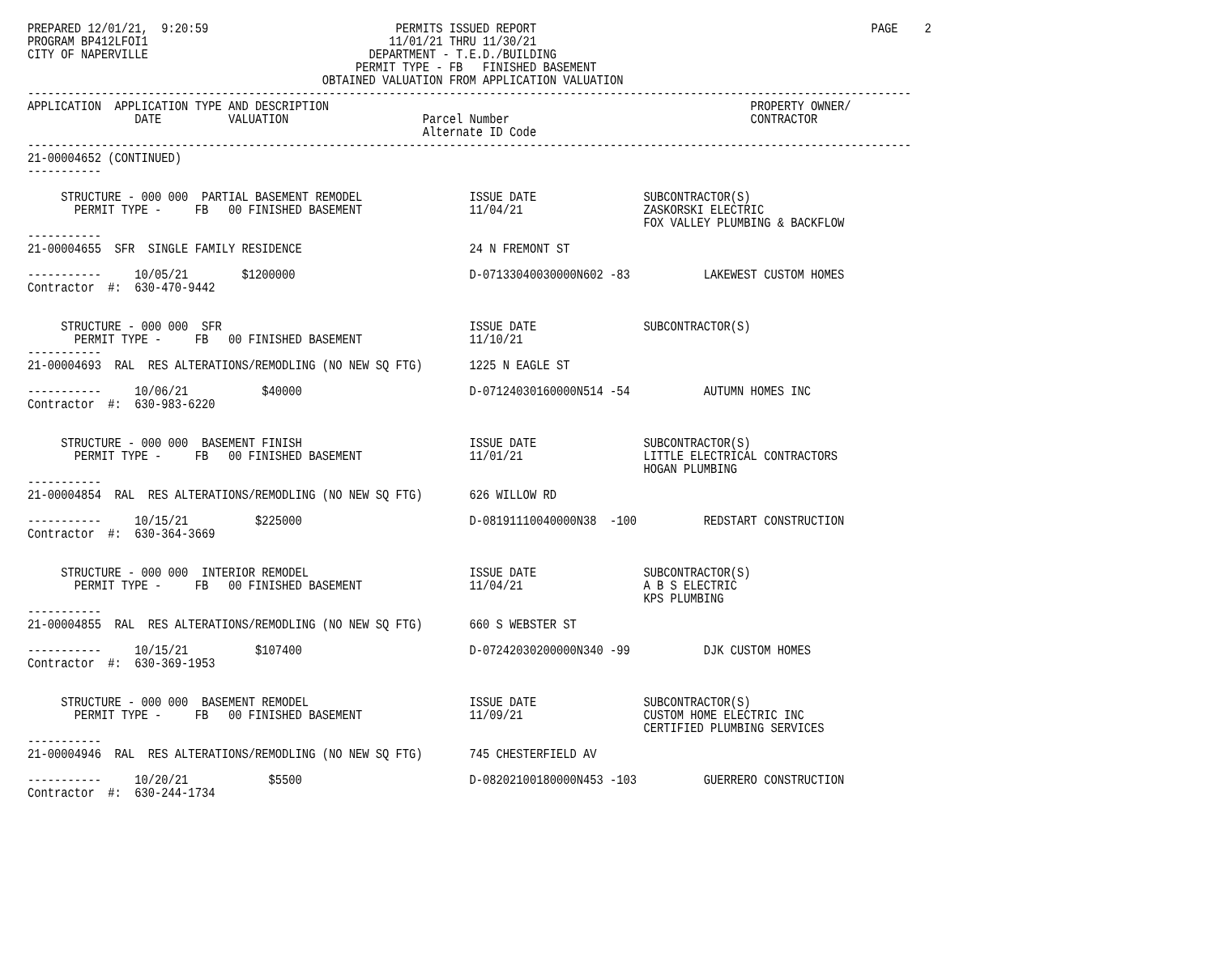PREPARED 12/01/21,  9:20:59                            PERMITS ISSUED REPORT                                                  PAGE    2
PROGRAM BP412LFOI1                                    11/01/21 THRU 11/30/21
CITY OF NAPERVILLE                                 DEPARTMENT - T.E.D./BUILDING
                                                 PERMIT TYPE - FB   FINISHED BASEMENT
                                            OBTAINED VALUATION FROM APPLICATION VALUATION
------------------------------------------------------------------------------------------------------------------------------------
APPLICATION  APPLICATION TYPE AND DESCRIPTION                                                               PROPERTY OWNER/
                DATE          VALUATION                    Parcel Number                                    CONTRACTOR
                                                           Alternate ID Code
------------------------------------------------------------------------------------------------------------------------------------
21-00004652 (CONTINUED)
-----------

     STRUCTURE - 000 000  PARTIAL BASEMENT REMODEL                ISSUE DATE                SUBCONTRACTOR(S)
       PERMIT TYPE -     FB   00 FINISHED BASEMENT                11/04/21                  ZASKORSKI ELECTRIC
                                                                                            FOX VALLEY PLUMBING & BACKFLOW
-----------
21-00004655  SFR  SINGLE FAMILY RESIDENCE                         24 N FREMONT ST

-----------     10/05/21        $1200000                          D-07133040030000N602 -83           LAKEWEST CUSTOM HOMES
Contractor  #:  630-470-9442


     STRUCTURE - 000 000  SFR                                     ISSUE DATE                SUBCONTRACTOR(S)
       PERMIT TYPE -     FB   00 FINISHED BASEMENT                11/10/21
-----------
21-00004693  RAL  RES ALTERATIONS/REMODLING (NO NEW SQ FTG)       1225 N EAGLE ST

-----------     10/06/21           $40000                         D-07124030160000N514 -54           AUTUMN HOMES INC
Contractor  #:  630-983-6220


     STRUCTURE - 000 000  BASEMENT FINISH                         ISSUE DATE                SUBCONTRACTOR(S)
       PERMIT TYPE -     FB   00 FINISHED BASEMENT                11/01/21                  LITTLE ELECTRICAL CONTRACTORS
                                                                                            HOGAN PLUMBING
-----------
21-00004854  RAL  RES ALTERATIONS/REMODLING (NO NEW SQ FTG)       626 WILLOW RD

-----------     10/15/21          $225000                         D-08191110040000N38  -100          REDSTART CONSTRUCTION
Contractor  #:  630-364-3669


     STRUCTURE - 000 000  INTERIOR REMODEL                        ISSUE DATE                SUBCONTRACTOR(S)
       PERMIT TYPE -     FB   00 FINISHED BASEMENT                11/04/21                  A B S ELECTRIC
                                                                                            KPS PLUMBING
-----------
21-00004855  RAL  RES ALTERATIONS/REMODLING (NO NEW SQ FTG)       660 S WEBSTER ST

-----------     10/15/21          $107400                         D-07242030200000N340 -99           DJK CUSTOM HOMES
Contractor  #:  630-369-1953


     STRUCTURE - 000 000  BASEMENT REMODEL                        ISSUE DATE                SUBCONTRACTOR(S)
       PERMIT TYPE -     FB   00 FINISHED BASEMENT                11/09/21                  CUSTOM HOME ELECTRIC INC
                                                                                            CERTIFIED PLUMBING SERVICES
-----------
21-00004946  RAL  RES ALTERATIONS/REMODLING (NO NEW SQ FTG)       745 CHESTERFIELD AV

-----------     10/20/21            $5500                         D-08202100180000N453 -103          GUERRERO CONSTRUCTION
Contractor  #:  630-244-1734